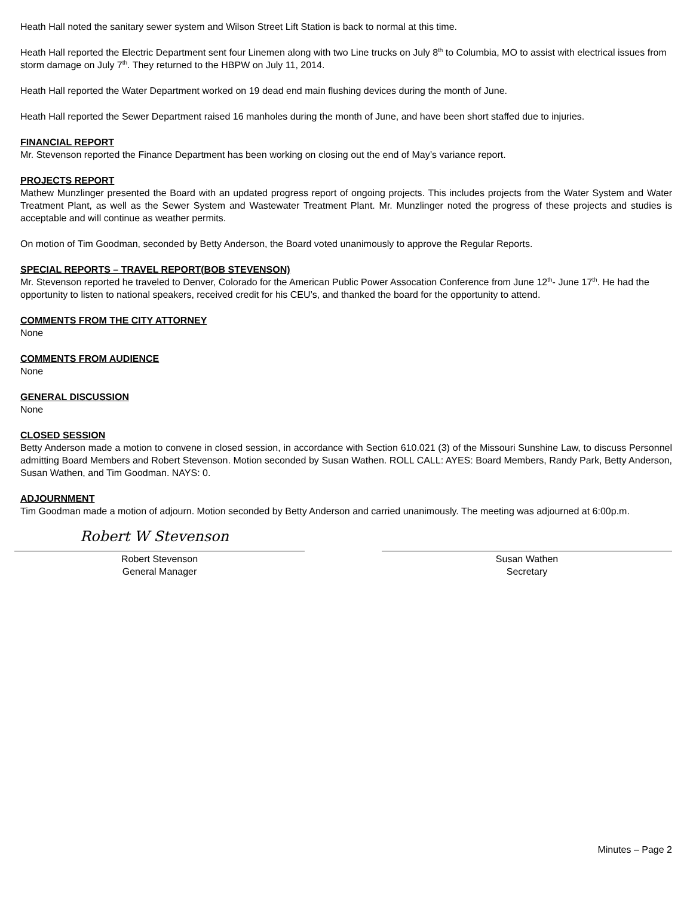Heath Hall noted the sanitary sewer system and Wilson Street Lift Station is back to normal at this time.
Heath Hall reported the Electric Department sent four Linemen along with two Line trucks on July 8<sup>th</sup> to Columbia, MO to assist with electrical issues from storm damage on July 7<sup>th</sup>. They returned to the HBPW on July 11, 2014.
Heath Hall reported the Water Department worked on 19 dead end main flushing devices during the month of June.
Heath Hall reported the Sewer Department raised 16 manholes during the month of June, and have been short staffed due to injuries.
FINANCIAL REPORT
Mr. Stevenson reported the Finance Department has been working on closing out the end of May’s variance report.
PROJECTS REPORT
Mathew Munzlinger presented the Board with an updated progress report of ongoing projects. This includes projects from the Water System and Water Treatment Plant, as well as the Sewer System and Wastewater Treatment Plant. Mr. Munzlinger noted the progress of these projects and studies is acceptable and will continue as weather permits.
On motion of Tim Goodman, seconded by Betty Anderson, the Board voted unanimously to approve the Regular Reports.
SPECIAL REPORTS – TRAVEL REPORT(BOB STEVENSON)
Mr. Stevenson reported he traveled to Denver, Colorado for the American Public Power Assocation Conference from June 12<sup>th</sup>- June 17<sup>th</sup>. He had the opportunity to listen to national speakers, received credit for his CEU’s, and thanked the board for the opportunity to attend.
COMMENTS FROM THE CITY ATTORNEY
None
COMMENTS FROM AUDIENCE
None
GENERAL DISCUSSION
None
CLOSED SESSION
Betty Anderson made a motion to convene in closed session, in accordance with Section 610.021 (3) of the Missouri Sunshine Law, to discuss Personnel admitting Board Members and Robert Stevenson. Motion seconded by Susan Wathen. ROLL CALL: AYES: Board Members, Randy Park, Betty Anderson, Susan Wathen, and Tim Goodman. NAYS: 0.
ADJOURNMENT
Tim Goodman made a motion of adjourn. Motion seconded by Betty Anderson and carried unanimously. The meeting was adjourned at 6:00p.m.
Robert W Stevenson
Robert Stevenson
General Manager
Susan Wathen
Secretary
Minutes – Page 2